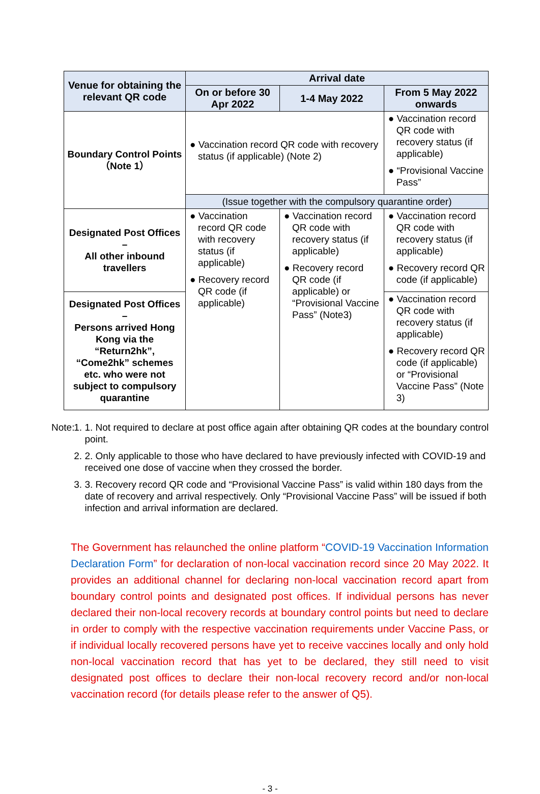| Venue for obtaining the relevant QR code | Arrival date | | |
| --- | --- | --- | --- |
| | On or before 30 Apr 2022 | 1-4 May 2022 | From 5 May 2022 onwards |
| Boundary Control Points （Note 1） | ● Vaccination record QR code with recovery status (if applicable) (Note 2) | | ● Vaccination record QR code with recovery status (if applicable) ● “Provisional Vaccine Pass” |
| | (Issue together with the compulsory quarantine order) | | |
| Designated Post Offices – All other inbound travellers | ● Vaccination record QR code with recovery status (if applicable) ● Recovery record QR code (if applicable) | ● Vaccination record QR code with recovery status (if applicable) ● Recovery record QR code (if applicable) or “Provisional Vaccine Pass” (Note3) | ● Vaccination record QR code with recovery status (if applicable) ● Recovery record QR code (if applicable) |
| Designated Post Offices – Persons arrived Hong Kong via the “Return2hk”, “Come2hk” schemes etc. who were not subject to compulsory quarantine | | | ● Vaccination record QR code with recovery status (if applicable) ● Recovery record QR code (if applicable) or “Provisional Vaccine Pass” (Note 3) |
Note: 1. 1. Not required to declare at post office again after obtaining QR codes at the boundary control point.
2. 2. Only applicable to those who have declared to have previously infected with COVID-19 and received one dose of vaccine when they crossed the border.
3. 3. Recovery record QR code and “Provisional Vaccine Pass” is valid within 180 days from the date of recovery and arrival respectively. Only “Provisional Vaccine Pass” will be issued if both infection and arrival information are declared.
The Government has relaunched the online platform “COVID-19 Vaccination Information Declaration Form” for declaration of non-local vaccination record since 20 May 2022. It provides an additional channel for declaring non-local vaccination record apart from boundary control points and designated post offices. If individual persons has never declared their non-local recovery records at boundary control points but need to declare in order to comply with the respective vaccination requirements under Vaccine Pass, or if individual locally recovered persons have yet to receive vaccines locally and only hold non-local vaccination record that has yet to be declared, they still need to visit designated post offices to declare their non-local recovery record and/or non-local vaccination record (for details please refer to the answer of Q5).
- 3 -